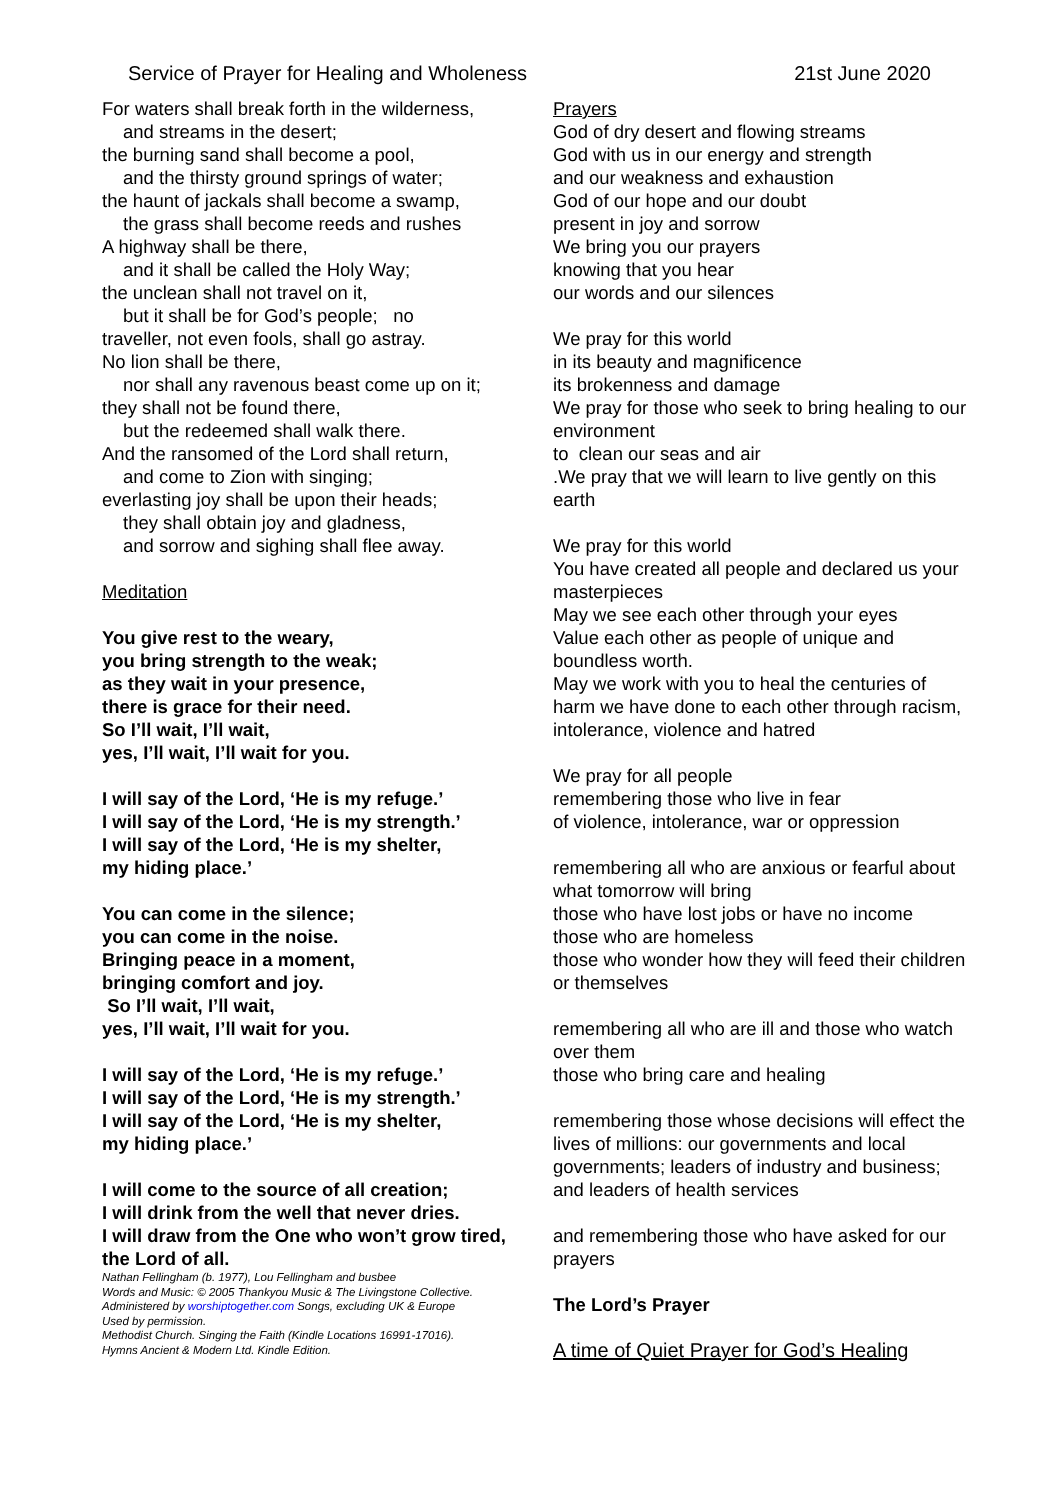Service of Prayer for Healing and Wholeness 21st June 2020
For waters shall break forth in the wilderness,
and streams in the desert;
the burning sand shall become a pool,
and the thirsty ground springs of water;
the haunt of jackals shall become a swamp,
the grass shall become reeds and rushes
A highway shall be there,
and it shall be called the Holy Way;
the unclean shall not travel on it,
but it shall be for God’s people; no
traveller, not even fools, shall go astray.
No lion shall be there,
nor shall any ravenous beast come up on it;
they shall not be found there,
but the redeemed shall walk there.
And the ransomed of the Lord shall return,
and come to Zion with singing;
everlasting joy shall be upon their heads;
they shall obtain joy and gladness,
and sorrow and sighing shall flee away.
Meditation
You give rest to the weary,
you bring strength to the weak;
as they wait in your presence,
there is grace for their need.
So I’ll wait, I’ll wait,
yes, I’ll wait, I’ll wait for you.
I will say of the Lord, ‘He is my refuge.’
I will say of the Lord, ‘He is my strength.’
I will say of the Lord, ‘He is my shelter,
my hiding place.’
You can come in the silence;
you can come in the noise.
Bringing peace in a moment,
bringing comfort and joy.
So I’ll wait, I’ll wait,
yes, I’ll wait, I’ll wait for you.
I will say of the Lord, ‘He is my refuge.’
I will say of the Lord, ‘He is my strength.’
I will say of the Lord, ‘He is my shelter,
my hiding place.’
I will come to the source of all creation;
I will drink from the well that never dries.
I will draw from the One who won’t grow tired,
the Lord of all.
Nathan Fellingham (b. 1977), Lou Fellingham and busbee
Words and Music: © 2005 Thankyou Music & The Livingstone Collective.
Administered by worshiptogether.com Songs, excluding UK & Europe
Used by permission.
Methodist Church. Singing the Faith (Kindle Locations 16991-17016).
Hymns Ancient & Modern Ltd. Kindle Edition.
Prayers
God of dry desert and flowing streams
God with us in our energy and strength
and our weakness and exhaustion
God of our hope and our doubt
present in joy and sorrow
We bring you our prayers
knowing that you hear
our words and our silences
We pray for this world
in its beauty and magnificence
its brokenness and damage
We pray for those who seek to bring healing to our environment
to clean our seas and air
.We pray that we will learn to live gently on this earth
We pray for this world
You have created all people and declared us your masterpieces
May we see each other through your eyes
Value each other as people of unique and boundless worth.
May we work with you to heal the centuries of harm we have done to each other through racism, intolerance, violence and hatred
We pray for all people
remembering those who live in fear
of violence, intolerance, war or oppression
remembering all who are anxious or fearful about what tomorrow will bring
those who have lost jobs or have no income
those who are homeless
those who wonder how they will feed their children or themselves
remembering all who are ill and those who watch over them
those who bring care and healing
remembering those whose decisions will effect the lives of millions: our governments and local governments; leaders of industry and business; and leaders of health services
and remembering those who have asked for our prayers
The Lord’s Prayer
A time of Quiet Prayer for God’s Healing